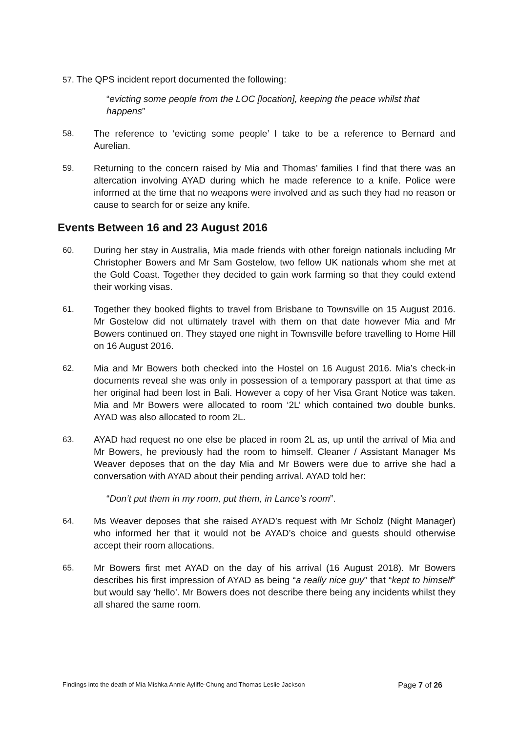57. The QPS incident report documented the following:
“evicting some people from the LOC [location], keeping the peace whilst that happens”
58. The reference to ‘evicting some people’ I take to be a reference to Bernard and Aurelian.
59. Returning to the concern raised by Mia and Thomas’ families I find that there was an altercation involving AYAD during which he made reference to a knife. Police were informed at the time that no weapons were involved and as such they had no reason or cause to search for or seize any knife.
Events Between 16 and 23 August 2016
60. During her stay in Australia, Mia made friends with other foreign nationals including Mr Christopher Bowers and Mr Sam Gostelow, two fellow UK nationals whom she met at the Gold Coast. Together they decided to gain work farming so that they could extend their working visas.
61. Together they booked flights to travel from Brisbane to Townsville on 15 August 2016. Mr Gostelow did not ultimately travel with them on that date however Mia and Mr Bowers continued on. They stayed one night in Townsville before travelling to Home Hill on 16 August 2016.
62. Mia and Mr Bowers both checked into the Hostel on 16 August 2016. Mia’s check-in documents reveal she was only in possession of a temporary passport at that time as her original had been lost in Bali. However a copy of her Visa Grant Notice was taken. Mia and Mr Bowers were allocated to room ‘2L’ which contained two double bunks. AYAD was also allocated to room 2L.
63. AYAD had request no one else be placed in room 2L as, up until the arrival of Mia and Mr Bowers, he previously had the room to himself. Cleaner / Assistant Manager Ms Weaver deposes that on the day Mia and Mr Bowers were due to arrive she had a conversation with AYAD about their pending arrival. AYAD told her:
“Don’t put them in my room, put them, in Lance’s room”.
64. Ms Weaver deposes that she raised AYAD’s request with Mr Scholz (Night Manager) who informed her that it would not be AYAD’s choice and guests should otherwise accept their room allocations.
65. Mr Bowers first met AYAD on the day of his arrival (16 August 2018). Mr Bowers describes his first impression of AYAD as being “a really nice guy” that “kept to himself” but would say ‘hello’. Mr Bowers does not describe there being any incidents whilst they all shared the same room.
Findings into the death of Mia Mishka Annie Ayliffe-Chung and Thomas Leslie Jackson Page 7 of 26